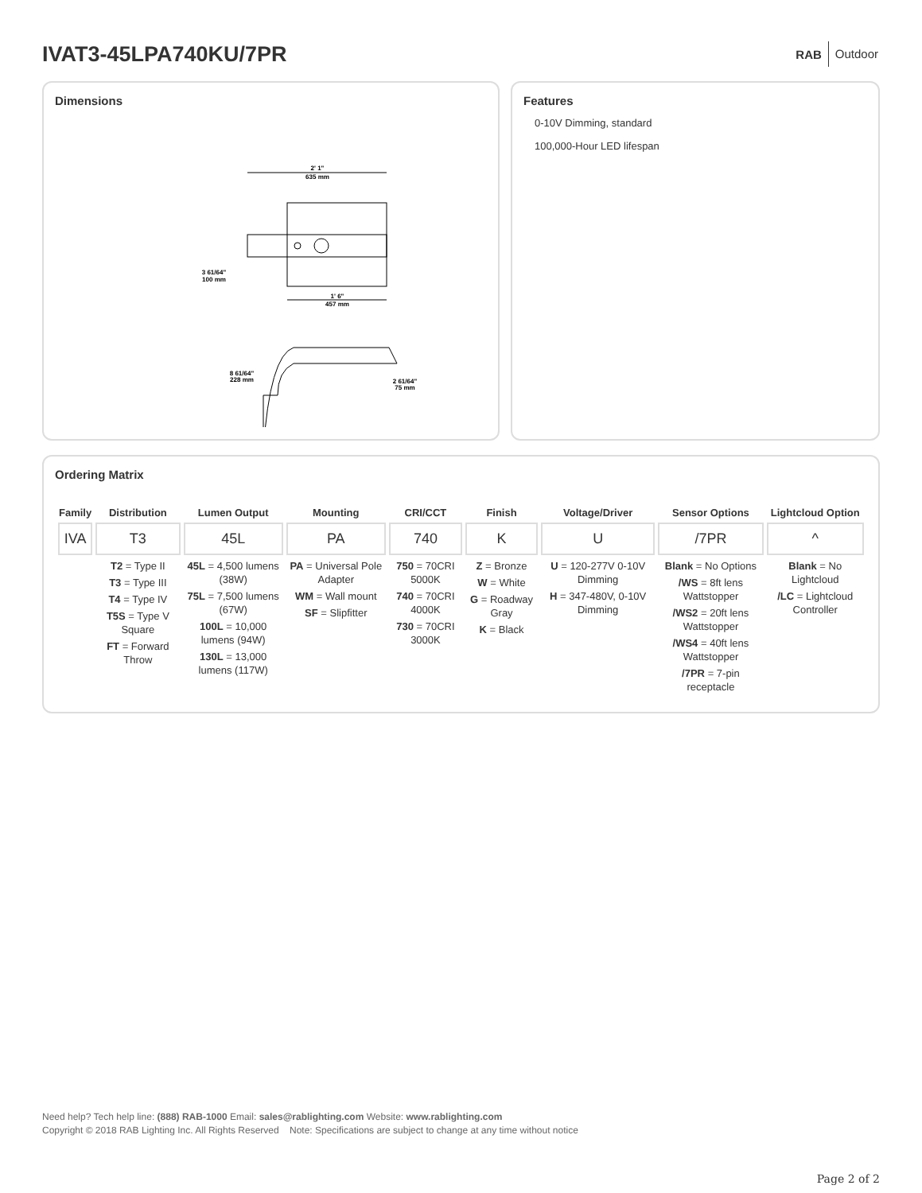IVAT3-45LPA740KU/7PR
RAB Outdoor
Dimensions
2' 1"
635 mm
1' 6"
457 mm
3 61/64"
100 mm
8 61/64"
228 mm
2 61/64"
75 mm
Features
0-10V Dimming, standard
100,000-Hour LED lifespan
Ordering Matrix
| Family | Distribution | Lumen Output | Mounting | CRI/CCT | Finish | Voltage/Driver | Sensor Options | Lightcloud Option |
| --- | --- | --- | --- | --- | --- | --- | --- | --- |
| IVA | T3 | 45L | PA | 740 | K | U | /7PR | ^ |
| | T2 = Type II T3 = Type III T4 = Type IV T5S = Type V Square FT = Forward Throw | 45L = 4,500 lumens (38W) 75L = 7,500 lumens (67W) 100L = 10,000 lumens (94W) 130L = 13,000 lumens (117W) | PA = Universal Pole Adapter WM = Wall mount SF = Slipfitter | 750 = 70CRI 5000K 740 = 70CRI 4000K 730 = 70CRI 3000K | Z = Bronze W = White G = Roadway Gray K = Black | U = 120-277V 0-10V Dimming H = 347-480V, 0-10V Dimming | Blank = No Options /WS = 8ft lens Wattstopper /WS2 = 20ft lens Wattstopper /WS4 = 40ft lens Wattstopper /7PR = 7-pin receptacle | Blank = No Lightcloud /LC = Lightcloud Controller |
Need help? Tech help line: (888) RAB-1000 Email: sales@rablighting.com Website: www.rablighting.com
Copyright © 2018 RAB Lighting Inc. All Rights Reserved Note: Specifications are subject to change at any time without notice
Page 2 of 2